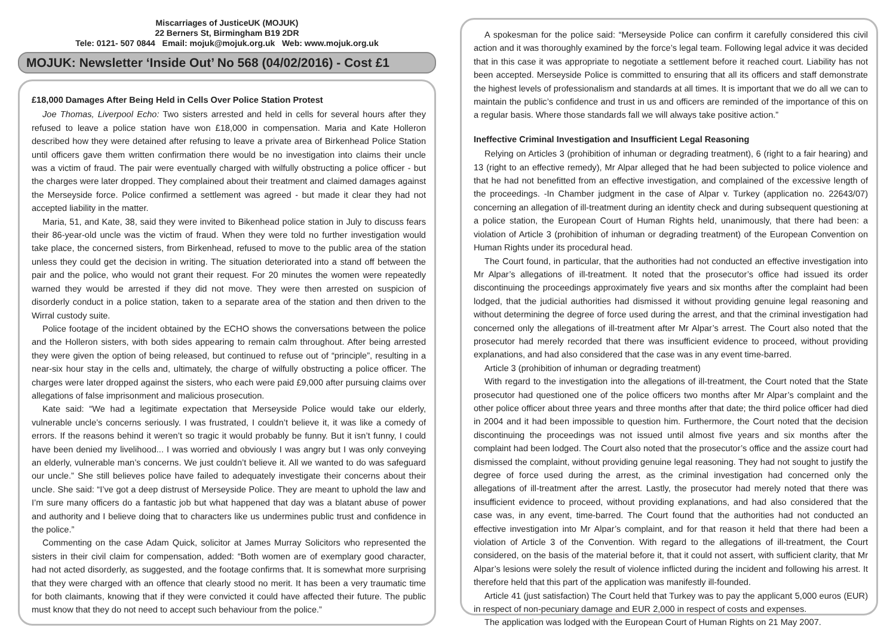Miscarriages of JusticeUK (MOJUK)
22 Berners St, Birmingham B19 2DR
Tele: 0121- 507 0844 Email: mojuk@mojuk.org.uk Web: www.mojuk.org.uk
MOJUK: Newsletter ‘Inside Out’ No 568 (04/02/2016) - Cost £1
£18,000 Damages After Being Held in Cells Over Police Station Protest
Joe Thomas, Liverpool Echo: Two sisters arrested and held in cells for several hours after they refused to leave a police station have won £18,000 in compensation. Maria and Kate Holleron described how they were detained after refusing to leave a private area of Birkenhead Police Station until officers gave them written confirmation there would be no investigation into claims their uncle was a victim of fraud. The pair were eventually charged with wilfully obstructing a police officer - but the charges were later dropped. They complained about their treatment and claimed damages against the Merseyside force. Police confirmed a settlement was agreed - but made it clear they had not accepted liability in the matter.
Maria, 51, and Kate, 38, said they were invited to Bikenhead police station in July to discuss fears their 86-year-old uncle was the victim of fraud. When they were told no further investigation would take place, the concerned sisters, from Birkenhead, refused to move to the public area of the station unless they could get the decision in writing. The situation deteriorated into a stand off between the pair and the police, who would not grant their request. For 20 minutes the women were repeatedly warned they would be arrested if they did not move. They were then arrested on suspicion of disorderly conduct in a police station, taken to a separate area of the station and then driven to the Wirral custody suite.
Police footage of the incident obtained by the ECHO shows the conversations between the police and the Holleron sisters, with both sides appearing to remain calm throughout. After being arrested they were given the option of being released, but continued to refuse out of “principle”, resulting in a near-six hour stay in the cells and, ultimately, the charge of wilfully obstructing a police officer. The charges were later dropped against the sisters, who each were paid £9,000 after pursuing claims over allegations of false imprisonment and malicious prosecution.
Kate said: “We had a legitimate expectation that Merseyside Police would take our elderly, vulnerable uncle’s concerns seriously. I was frustrated, I couldn’t believe it, it was like a comedy of errors. If the reasons behind it weren’t so tragic it would probably be funny. But it isn’t funny, I could have been denied my livelihood... I was worried and obviously I was angry but I was only conveying an elderly, vulnerable man’s concerns. We just couldn’t believe it. All we wanted to do was safeguard our uncle.” She still believes police have failed to adequately investigate their concerns about their uncle. She said: “I’ve got a deep distrust of Merseyside Police. They are meant to uphold the law and I’m sure many officers do a fantastic job but what happened that day was a blatant abuse of power and authority and I believe doing that to characters like us undermines public trust and confidence in the police.”
Commenting on the case Adam Quick, solicitor at James Murray Solicitors who represented the sisters in their civil claim for compensation, added: “Both women are of exemplary good character, had not acted disorderly, as suggested, and the footage confirms that. It is somewhat more surprising that they were charged with an offence that clearly stood no merit. It has been a very traumatic time for both claimants, knowing that if they were convicted it could have affected their future. The public must know that they do not need to accept such behaviour from the police.”
A spokesman for the police said: “Merseyside Police can confirm it carefully considered this civil action and it was thoroughly examined by the force’s legal team. Following legal advice it was decided that in this case it was appropriate to negotiate a settlement before it reached court. Liability has not been accepted. Merseyside Police is committed to ensuring that all its officers and staff demonstrate the highest levels of professionalism and standards at all times. It is important that we do all we can to maintain the public’s confidence and trust in us and officers are reminded of the importance of this on a regular basis. Where those standards fall we will always take positive action.”
Ineffective Criminal Investigation and Insufficient Legal Reasoning
Relying on Articles 3 (prohibition of inhuman or degrading treatment), 6 (right to a fair hearing) and 13 (right to an effective remedy), Mr Alpar alleged that he had been subjected to police violence and that he had not benefitted from an effective investigation, and complained of the excessive length of the proceedings. -In Chamber judgment in the case of Alpar v. Turkey (application no. 22643/07) concerning an allegation of ill-treatment during an identity check and during subsequent questioning at a police station, the European Court of Human Rights held, unanimously, that there had been: a violation of Article 3 (prohibition of inhuman or degrading treatment) of the European Convention on Human Rights under its procedural head.
The Court found, in particular, that the authorities had not conducted an effective investigation into Mr Alpar’s allegations of ill-treatment. It noted that the prosecutor’s office had issued its order discontinuing the proceedings approximately five years and six months after the complaint had been lodged, that the judicial authorities had dismissed it without providing genuine legal reasoning and without determining the degree of force used during the arrest, and that the criminal investigation had concerned only the allegations of ill-treatment after Mr Alpar’s arrest. The Court also noted that the prosecutor had merely recorded that there was insufficient evidence to proceed, without providing explanations, and had also considered that the case was in any event time-barred.
Article 3 (prohibition of inhuman or degrading treatment)
With regard to the investigation into the allegations of ill-treatment, the Court noted that the State prosecutor had questioned one of the police officers two months after Mr Alpar’s complaint and the other police officer about three years and three months after that date; the third police officer had died in 2004 and it had been impossible to question him. Furthermore, the Court noted that the decision discontinuing the proceedings was not issued until almost five years and six months after the complaint had been lodged. The Court also noted that the prosecutor’s office and the assize court had dismissed the complaint, without providing genuine legal reasoning. They had not sought to justify the degree of force used during the arrest, as the criminal investigation had concerned only the allegations of ill-treatment after the arrest. Lastly, the prosecutor had merely noted that there was insufficient evidence to proceed, without providing explanations, and had also considered that the case was, in any event, time-barred. The Court found that the authorities had not conducted an effective investigation into Mr Alpar’s complaint, and for that reason it held that there had been a violation of Article 3 of the Convention. With regard to the allegations of ill-treatment, the Court considered, on the basis of the material before it, that it could not assert, with sufficient clarity, that Mr Alpar’s lesions were solely the result of violence inflicted during the incident and following his arrest. It therefore held that this part of the application was manifestly ill-founded.
Article 41 (just satisfaction) The Court held that Turkey was to pay the applicant 5,000 euros (EUR) in respect of non-pecuniary damage and EUR 2,000 in respect of costs and expenses.
The application was lodged with the European Court of Human Rights on 21 May 2007.